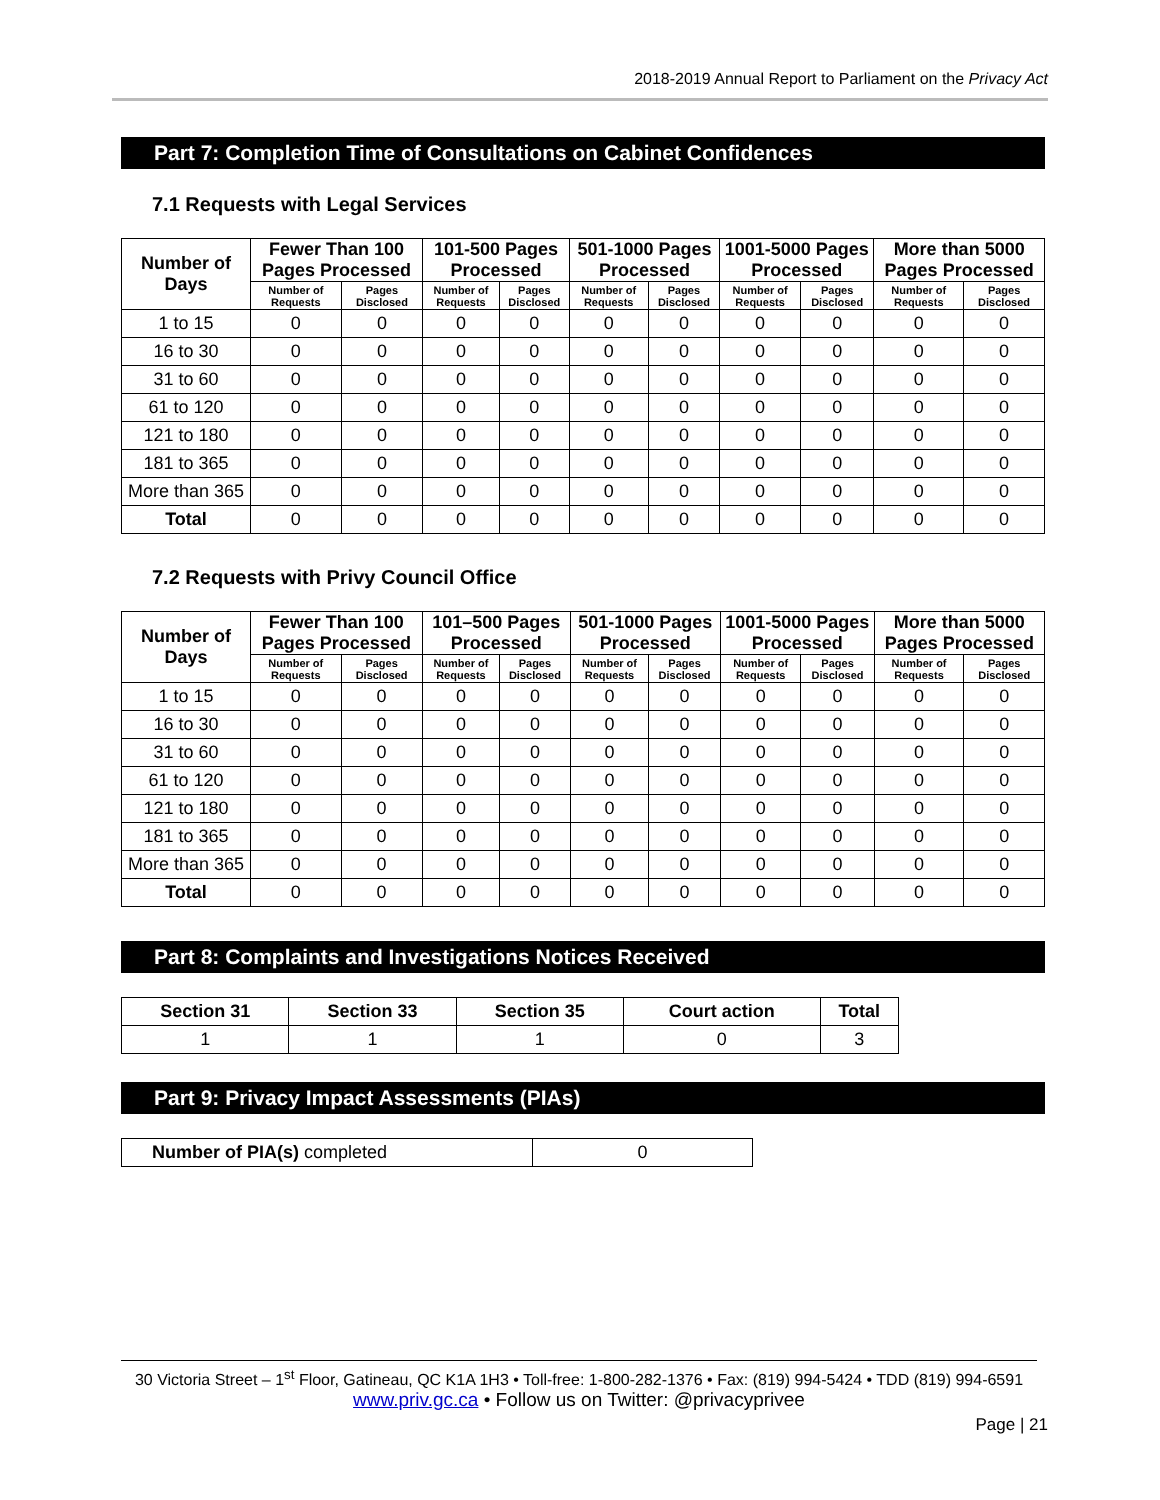2018-2019 Annual Report to Parliament on the Privacy Act
Part 7: Completion Time of Consultations on Cabinet Confidences
7.1 Requests with Legal Services
| Number of Days | Fewer Than 100 Pages Processed | | 101-500 Pages Processed | | 501-1000 Pages Processed | | 1001-5000 Pages Processed | | More than 5000 Pages Processed | |
| --- | --- | --- | --- | --- | --- | --- | --- | --- | --- | --- |
| | Number of Requests | Pages Disclosed | Number of Requests | Pages Disclosed | Number of Requests | Pages Disclosed | Number of Requests | Pages Disclosed | Number of Requests | Pages Disclosed |
| 1 to 15 | 0 | 0 | 0 | 0 | 0 | 0 | 0 | 0 | 0 | 0 |
| 16 to 30 | 0 | 0 | 0 | 0 | 0 | 0 | 0 | 0 | 0 | 0 |
| 31 to 60 | 0 | 0 | 0 | 0 | 0 | 0 | 0 | 0 | 0 | 0 |
| 61 to 120 | 0 | 0 | 0 | 0 | 0 | 0 | 0 | 0 | 0 | 0 |
| 121 to 180 | 0 | 0 | 0 | 0 | 0 | 0 | 0 | 0 | 0 | 0 |
| 181 to 365 | 0 | 0 | 0 | 0 | 0 | 0 | 0 | 0 | 0 | 0 |
| More than 365 | 0 | 0 | 0 | 0 | 0 | 0 | 0 | 0 | 0 | 0 |
| Total | 0 | 0 | 0 | 0 | 0 | 0 | 0 | 0 | 0 | 0 |
7.2 Requests with Privy Council Office
| Number of Days | Fewer Than 100 Pages Processed | | 101–500 Pages Processed | | 501-1000 Pages Processed | | 1001-5000 Pages Processed | | More than 5000 Pages Processed | |
| --- | --- | --- | --- | --- | --- | --- | --- | --- | --- | --- |
| | Number of Requests | Pages Disclosed | Number of Requests | Pages Disclosed | Number of Requests | Pages Disclosed | Number of Requests | Pages Disclosed | Number of Requests | Pages Disclosed |
| 1 to 15 | 0 | 0 | 0 | 0 | 0 | 0 | 0 | 0 | 0 | 0 |
| 16 to 30 | 0 | 0 | 0 | 0 | 0 | 0 | 0 | 0 | 0 | 0 |
| 31 to 60 | 0 | 0 | 0 | 0 | 0 | 0 | 0 | 0 | 0 | 0 |
| 61 to 120 | 0 | 0 | 0 | 0 | 0 | 0 | 0 | 0 | 0 | 0 |
| 121 to 180 | 0 | 0 | 0 | 0 | 0 | 0 | 0 | 0 | 0 | 0 |
| 181 to 365 | 0 | 0 | 0 | 0 | 0 | 0 | 0 | 0 | 0 | 0 |
| More than 365 | 0 | 0 | 0 | 0 | 0 | 0 | 0 | 0 | 0 | 0 |
| Total | 0 | 0 | 0 | 0 | 0 | 0 | 0 | 0 | 0 | 0 |
Part 8: Complaints and Investigations Notices Received
| Section 31 | Section 33 | Section 35 | Court action | Total |
| --- | --- | --- | --- | --- |
| 1 | 1 | 1 | 0 | 3 |
Part 9: Privacy Impact Assessments (PIAs)
| Number of PIA(s) completed | 0 |
30 Victoria Street – 1<sup>st</sup> Floor, Gatineau, QC K1A 1H3 • Toll-free: 1-800-282-1376 • Fax: (819) 994-5424 • TDD (819) 994-6591
www.priv.gc.ca • Follow us on Twitter: @privacyprivee
Page | 21